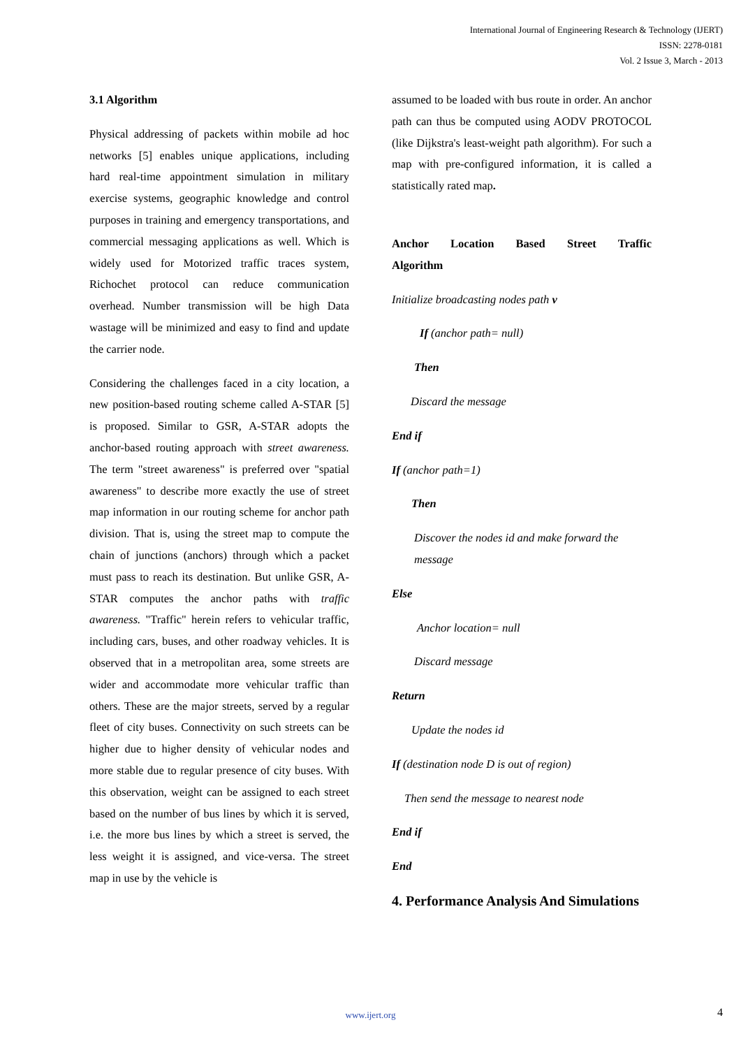International Journal of Engineering Research & Technology (IJERT)
ISSN: 2278-0181
Vol. 2 Issue 3, March - 2013
3.1 Algorithm
Physical addressing of packets within mobile ad hoc networks [5] enables unique applications, including hard real-time appointment simulation in military exercise systems, geographic knowledge and control purposes in training and emergency transportations, and commercial messaging applications as well. Which is widely used for Motorized traffic traces system, Richochet protocol can reduce communication overhead. Number transmission will be high Data wastage will be minimized and easy to find and update the carrier node.
Considering the challenges faced in a city location, a new position-based routing scheme called A-STAR [5] is proposed. Similar to GSR, A-STAR adopts the anchor-based routing approach with street awareness. The term "street awareness" is preferred over "spatial awareness" to describe more exactly the use of street map information in our routing scheme for anchor path division. That is, using the street map to compute the chain of junctions (anchors) through which a packet must pass to reach its destination. But unlike GSR, A-STAR computes the anchor paths with traffic awareness. "Traffic" herein refers to vehicular traffic, including cars, buses, and other roadway vehicles. It is observed that in a metropolitan area, some streets are wider and accommodate more vehicular traffic than others. These are the major streets, served by a regular fleet of city buses. Connectivity on such streets can be higher due to higher density of vehicular nodes and more stable due to regular presence of city buses. With this observation, weight can be assigned to each street based on the number of bus lines by which it is served, i.e. the more bus lines by which a street is served, the less weight it is assigned, and vice-versa. The street map in use by the vehicle is
assumed to be loaded with bus route in order. An anchor path can thus be computed using AODV PROTOCOL (like Dijkstra's least-weight path algorithm). For such a map with pre-configured information, it is called a statistically rated map.
Anchor Location Based Street Traffic Algorithm
Initialize broadcasting nodes path v
If (anchor path= null)
Then
Discard the message
End if
If (anchor path=1)
Then
Discover the nodes id and make forward the message
Else
Anchor location= null
Discard message
Return
Update the nodes id
If (destination node D is out of region)
Then send the message to nearest node
End if
End
4. Performance Analysis And Simulations
www.ijert.org 4